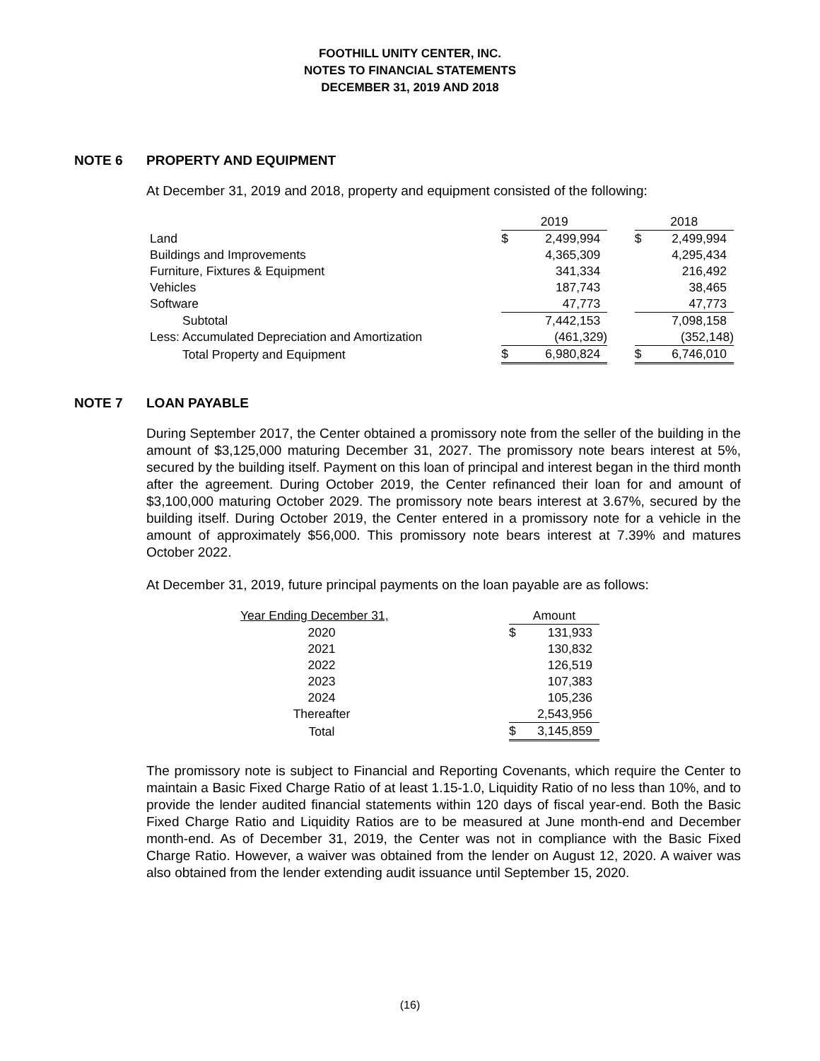FOOTHILL UNITY CENTER, INC.
NOTES TO FINANCIAL STATEMENTS
DECEMBER 31, 2019 AND 2018
NOTE 6 PROPERTY AND EQUIPMENT
At December 31, 2019 and 2018, property and equipment consisted of the following:
| | 2019 | | | 2018 | |
| Land | $ | 2,499,994 | | $ | 2,499,994 |
| Buildings and Improvements | | 4,365,309 | | | 4,295,434 |
| Furniture, Fixtures & Equipment | | 341,334 | | | 216,492 |
| Vehicles | | 187,743 | | | 38,465 |
| Software | | 47,773 | | | 47,773 |
| Subtotal | | 7,442,153 | | | 7,098,158 |
| Less: Accumulated Depreciation and Amortization | | (461,329) | | | (352,148) |
| Total Property and Equipment | $ | 6,980,824 | | $ | 6,746,010 |
NOTE 7 LOAN PAYABLE
During September 2017, the Center obtained a promissory note from the seller of the building in the amount of $3,125,000 maturing December 31, 2027. The promissory note bears interest at 5%, secured by the building itself. Payment on this loan of principal and interest began in the third month after the agreement. During October 2019, the Center refinanced their loan for and amount of $3,100,000 maturing October 2029. The promissory note bears interest at 3.67%, secured by the building itself. During October 2019, the Center entered in a promissory note for a vehicle in the amount of approximately $56,000. This promissory note bears interest at 7.39% and matures October 2022.
At December 31, 2019, future principal payments on the loan payable are as follows:
| Year Ending December 31, | | Amount | |
| 2020 | | $ | 131,933 |
| 2021 | | | 130,832 |
| 2022 | | | 126,519 |
| 2023 | | | 107,383 |
| 2024 | | | 105,236 |
| Thereafter | | | 2,543,956 |
| Total | | $ | 3,145,859 |
The promissory note is subject to Financial and Reporting Covenants, which require the Center to maintain a Basic Fixed Charge Ratio of at least 1.15-1.0, Liquidity Ratio of no less than 10%, and to provide the lender audited financial statements within 120 days of fiscal year-end. Both the Basic Fixed Charge Ratio and Liquidity Ratios are to be measured at June month-end and December month-end. As of December 31, 2019, the Center was not in compliance with the Basic Fixed Charge Ratio. However, a waiver was obtained from the lender on August 12, 2020. A waiver was also obtained from the lender extending audit issuance until September 15, 2020.
(16)